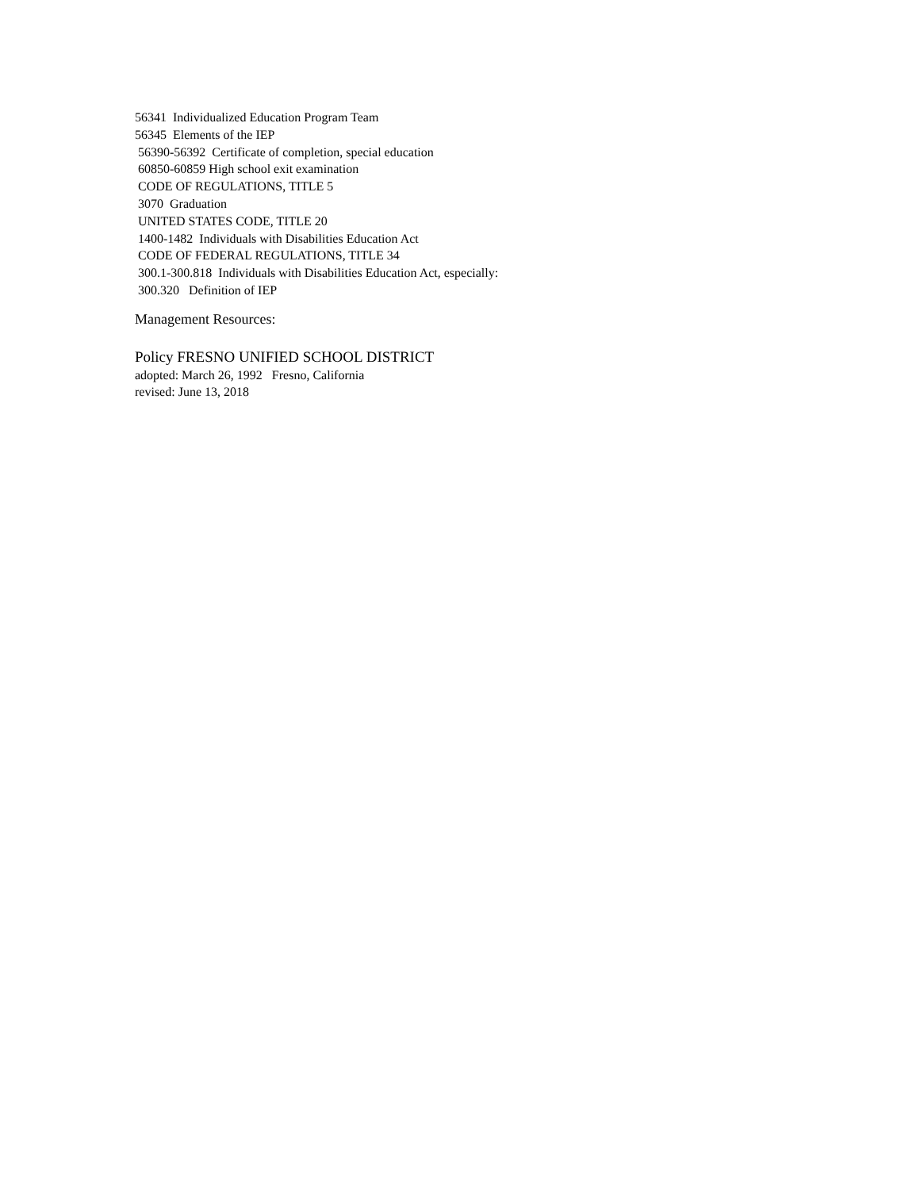56341 Individualized Education Program Team
56345 Elements of the IEP
56390-56392 Certificate of completion, special education
60850-60859 High school exit examination
CODE OF REGULATIONS, TITLE 5
3070 Graduation
UNITED STATES CODE, TITLE 20
1400-1482 Individuals with Disabilities Education Act
CODE OF FEDERAL REGULATIONS, TITLE 34
300.1-300.818 Individuals with Disabilities Education Act, especially:
300.320 Definition of IEP
Management Resources:
Policy FRESNO UNIFIED SCHOOL DISTRICT
adopted: March 26, 1992 Fresno, California
revised: June 13, 2018